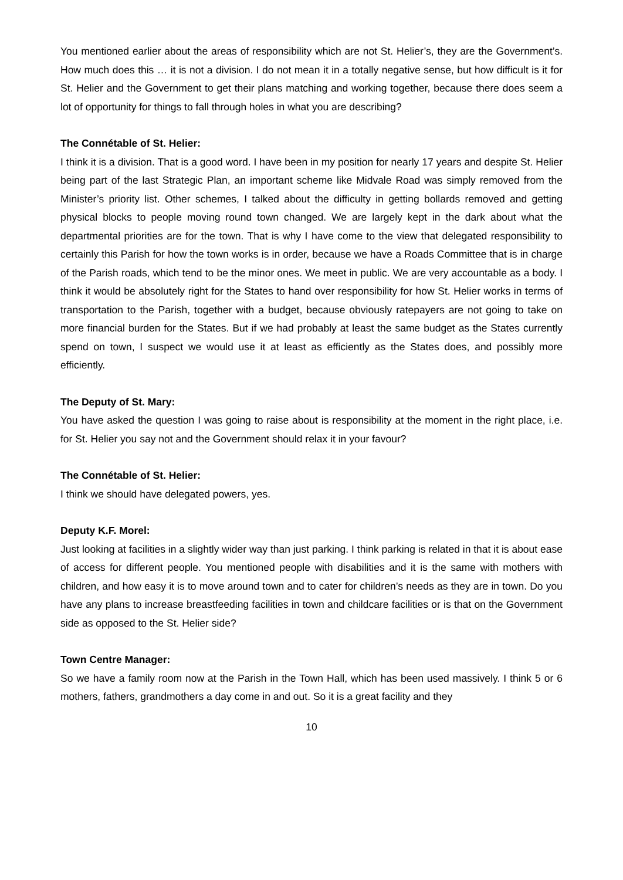You mentioned earlier about the areas of responsibility which are not St. Helier’s, they are the Government’s. How much does this … it is not a division. I do not mean it in a totally negative sense, but how difficult is it for St. Helier and the Government to get their plans matching and working together, because there does seem a lot of opportunity for things to fall through holes in what you are describing?
The Connétable of St. Helier:
I think it is a division. That is a good word. I have been in my position for nearly 17 years and despite St. Helier being part of the last Strategic Plan, an important scheme like Midvale Road was simply removed from the Minister’s priority list. Other schemes, I talked about the difficulty in getting bollards removed and getting physical blocks to people moving round town changed. We are largely kept in the dark about what the departmental priorities are for the town. That is why I have come to the view that delegated responsibility to certainly this Parish for how the town works is in order, because we have a Roads Committee that is in charge of the Parish roads, which tend to be the minor ones. We meet in public. We are very accountable as a body. I think it would be absolutely right for the States to hand over responsibility for how St. Helier works in terms of transportation to the Parish, together with a budget, because obviously ratepayers are not going to take on more financial burden for the States. But if we had probably at least the same budget as the States currently spend on town, I suspect we would use it at least as efficiently as the States does, and possibly more efficiently.
The Deputy of St. Mary:
You have asked the question I was going to raise about is responsibility at the moment in the right place, i.e. for St. Helier you say not and the Government should relax it in your favour?
The Connétable of St. Helier:
I think we should have delegated powers, yes.
Deputy K.F. Morel:
Just looking at facilities in a slightly wider way than just parking. I think parking is related in that it is about ease of access for different people. You mentioned people with disabilities and it is the same with mothers with children, and how easy it is to move around town and to cater for children’s needs as they are in town. Do you have any plans to increase breastfeeding facilities in town and childcare facilities or is that on the Government side as opposed to the St. Helier side?
Town Centre Manager:
So we have a family room now at the Parish in the Town Hall, which has been used massively. I think 5 or 6 mothers, fathers, grandmothers a day come in and out. So it is a great facility and they
10